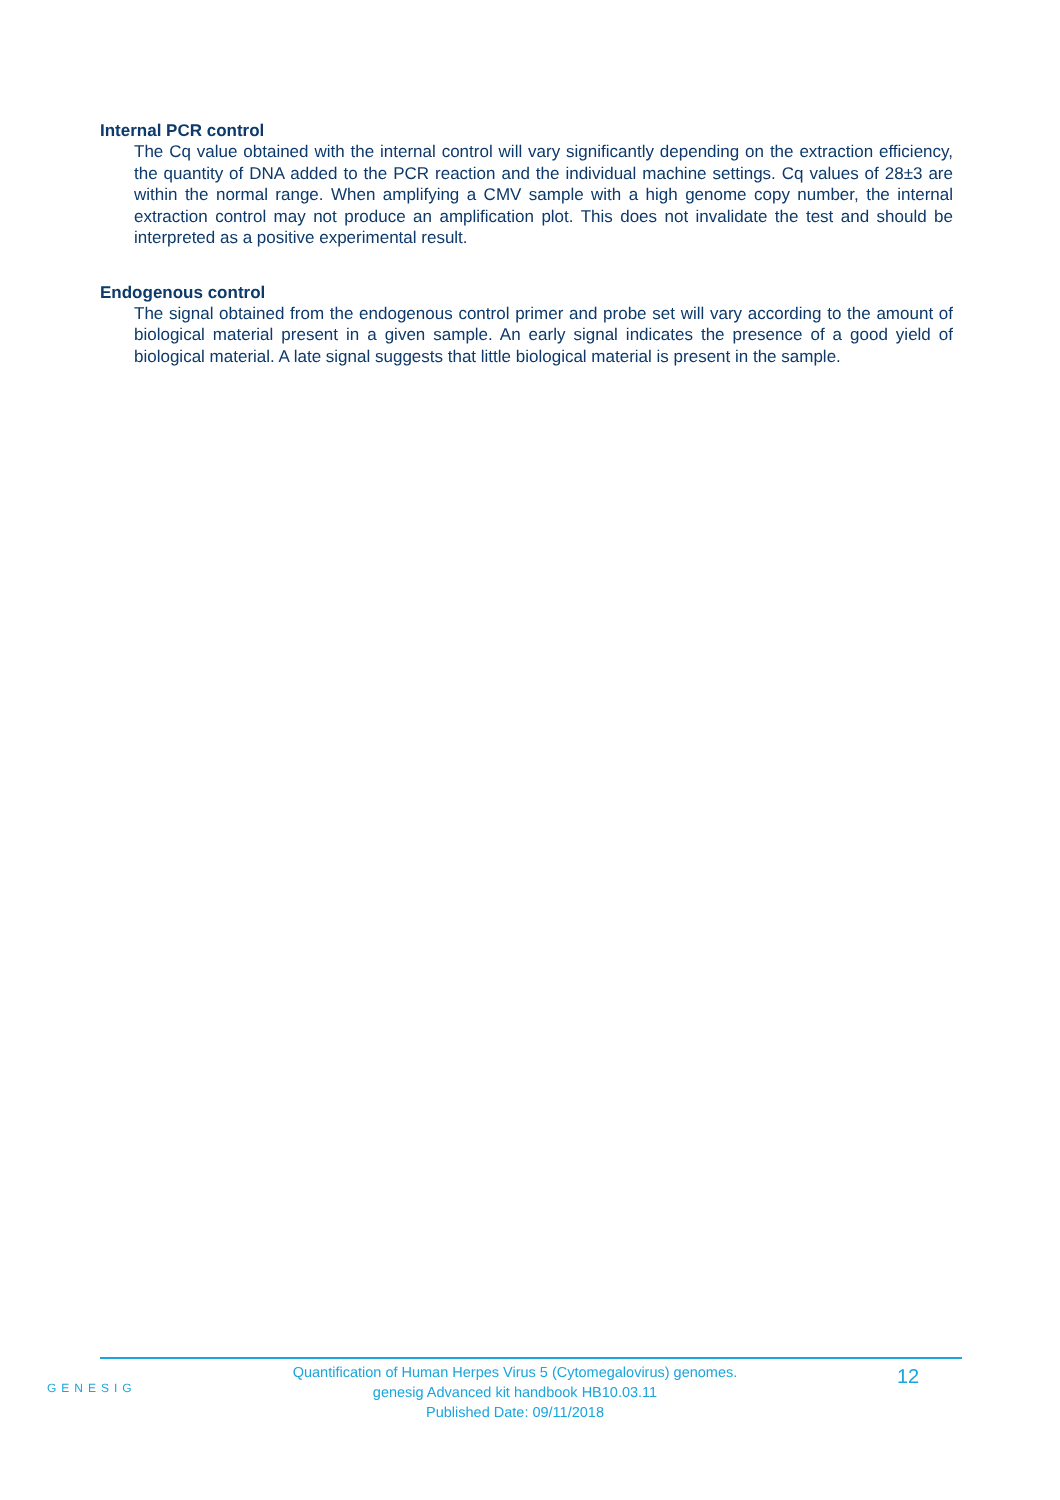Internal PCR control
The Cq value obtained with the internal control will vary significantly depending on the extraction efficiency, the quantity of DNA added to the PCR reaction and the individual machine settings. Cq values of 28±3 are within the normal range. When amplifying a CMV sample with a high genome copy number, the internal extraction control may not produce an amplification plot. This does not invalidate the test and should be interpreted as a positive experimental result.
Endogenous control
The signal obtained from the endogenous control primer and probe set will vary according to the amount of biological material present in a given sample. An early signal indicates the presence of a good yield of biological material. A late signal suggests that little biological material is present in the sample.
GENESIG
Quantification of Human Herpes Virus 5 (Cytomegalovirus) genomes.
genesig Advanced kit handbook HB10.03.11
Published Date: 09/11/2018
12